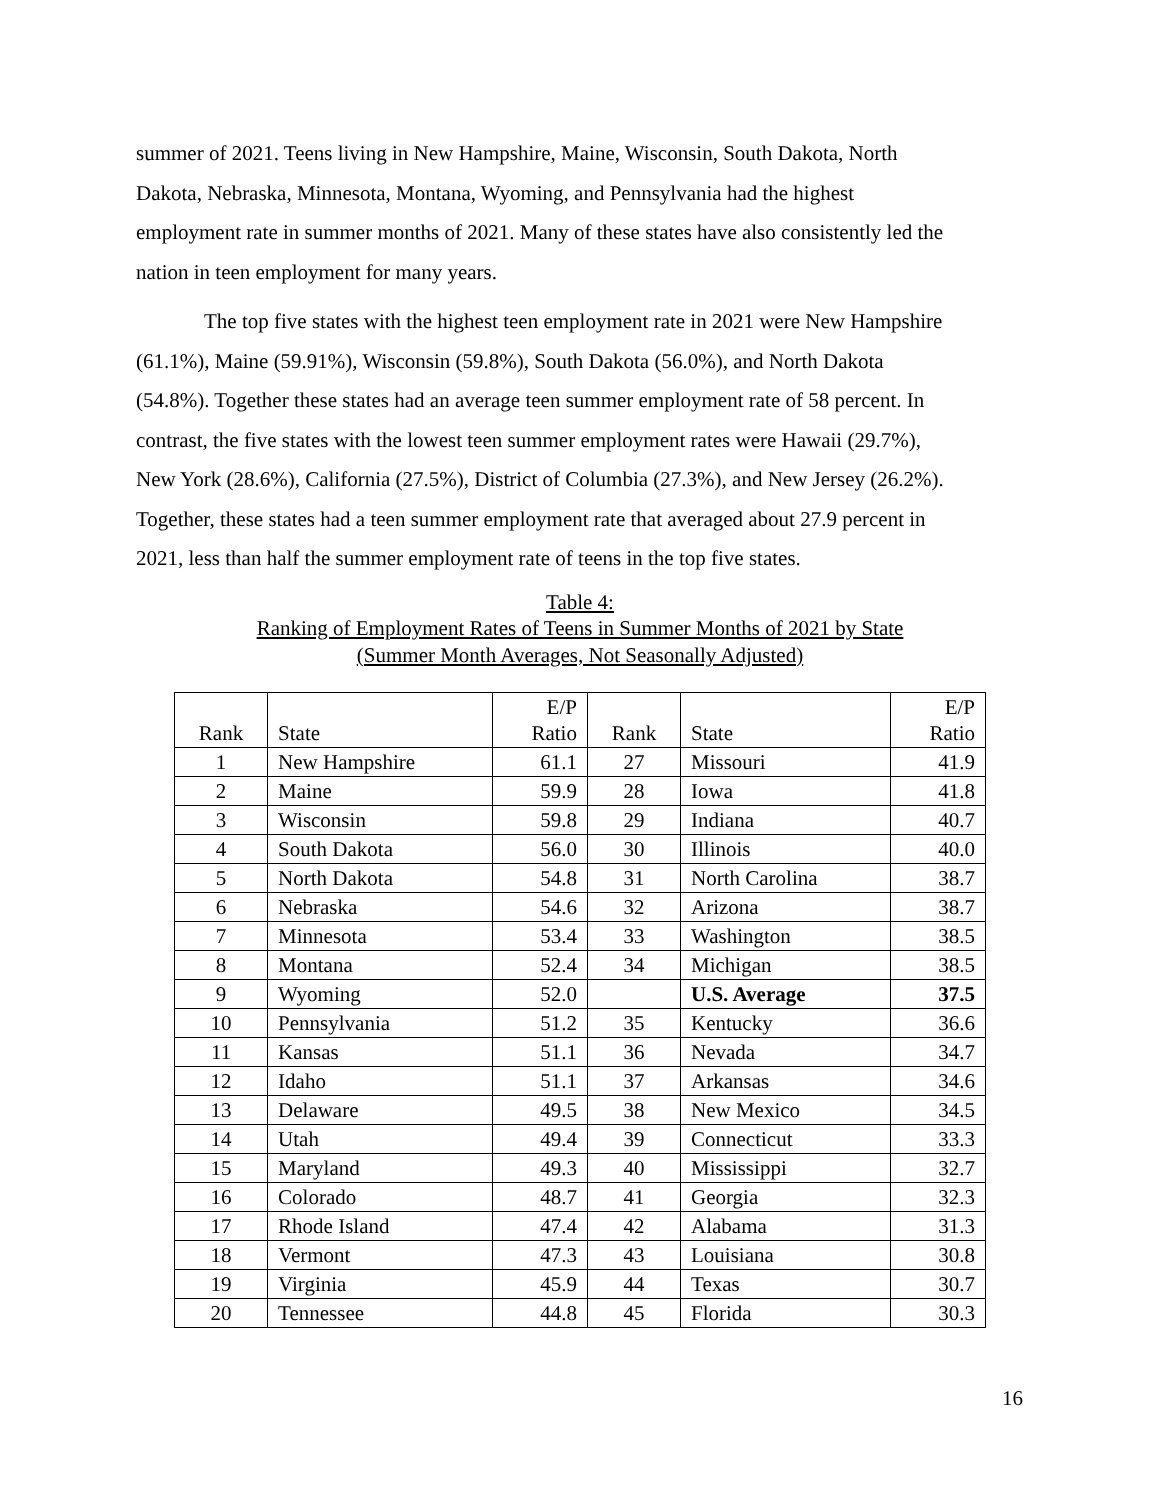summer of 2021. Teens living in New Hampshire, Maine, Wisconsin, South Dakota, North Dakota, Nebraska, Minnesota, Montana, Wyoming, and Pennsylvania had the highest employment rate in summer months of 2021. Many of these states have also consistently led the nation in teen employment for many years.
The top five states with the highest teen employment rate in 2021 were New Hampshire (61.1%), Maine (59.91%), Wisconsin (59.8%), South Dakota (56.0%), and North Dakota (54.8%). Together these states had an average teen summer employment rate of 58 percent. In contrast, the five states with the lowest teen summer employment rates were Hawaii (29.7%), New York (28.6%), California (27.5%), District of Columbia (27.3%), and New Jersey (26.2%). Together, these states had a teen summer employment rate that averaged about 27.9 percent in 2021, less than half the summer employment rate of teens in the top five states.
Table 4:
Ranking of Employment Rates of Teens in Summer Months of 2021 by State
(Summer Month Averages, Not Seasonally Adjusted)
| Rank | State | E/P Ratio | Rank | State | E/P Ratio |
| --- | --- | --- | --- | --- | --- |
| 1 | New Hampshire | 61.1 | 27 | Missouri | 41.9 |
| 2 | Maine | 59.9 | 28 | Iowa | 41.8 |
| 3 | Wisconsin | 59.8 | 29 | Indiana | 40.7 |
| 4 | South Dakota | 56.0 | 30 | Illinois | 40.0 |
| 5 | North Dakota | 54.8 | 31 | North Carolina | 38.7 |
| 6 | Nebraska | 54.6 | 32 | Arizona | 38.7 |
| 7 | Minnesota | 53.4 | 33 | Washington | 38.5 |
| 8 | Montana | 52.4 | 34 | Michigan | 38.5 |
| 9 | Wyoming | 52.0 | | U.S. Average | 37.5 |
| 10 | Pennsylvania | 51.2 | 35 | Kentucky | 36.6 |
| 11 | Kansas | 51.1 | 36 | Nevada | 34.7 |
| 12 | Idaho | 51.1 | 37 | Arkansas | 34.6 |
| 13 | Delaware | 49.5 | 38 | New Mexico | 34.5 |
| 14 | Utah | 49.4 | 39 | Connecticut | 33.3 |
| 15 | Maryland | 49.3 | 40 | Mississippi | 32.7 |
| 16 | Colorado | 48.7 | 41 | Georgia | 32.3 |
| 17 | Rhode Island | 47.4 | 42 | Alabama | 31.3 |
| 18 | Vermont | 47.3 | 43 | Louisiana | 30.8 |
| 19 | Virginia | 45.9 | 44 | Texas | 30.7 |
| 20 | Tennessee | 44.8 | 45 | Florida | 30.3 |
16